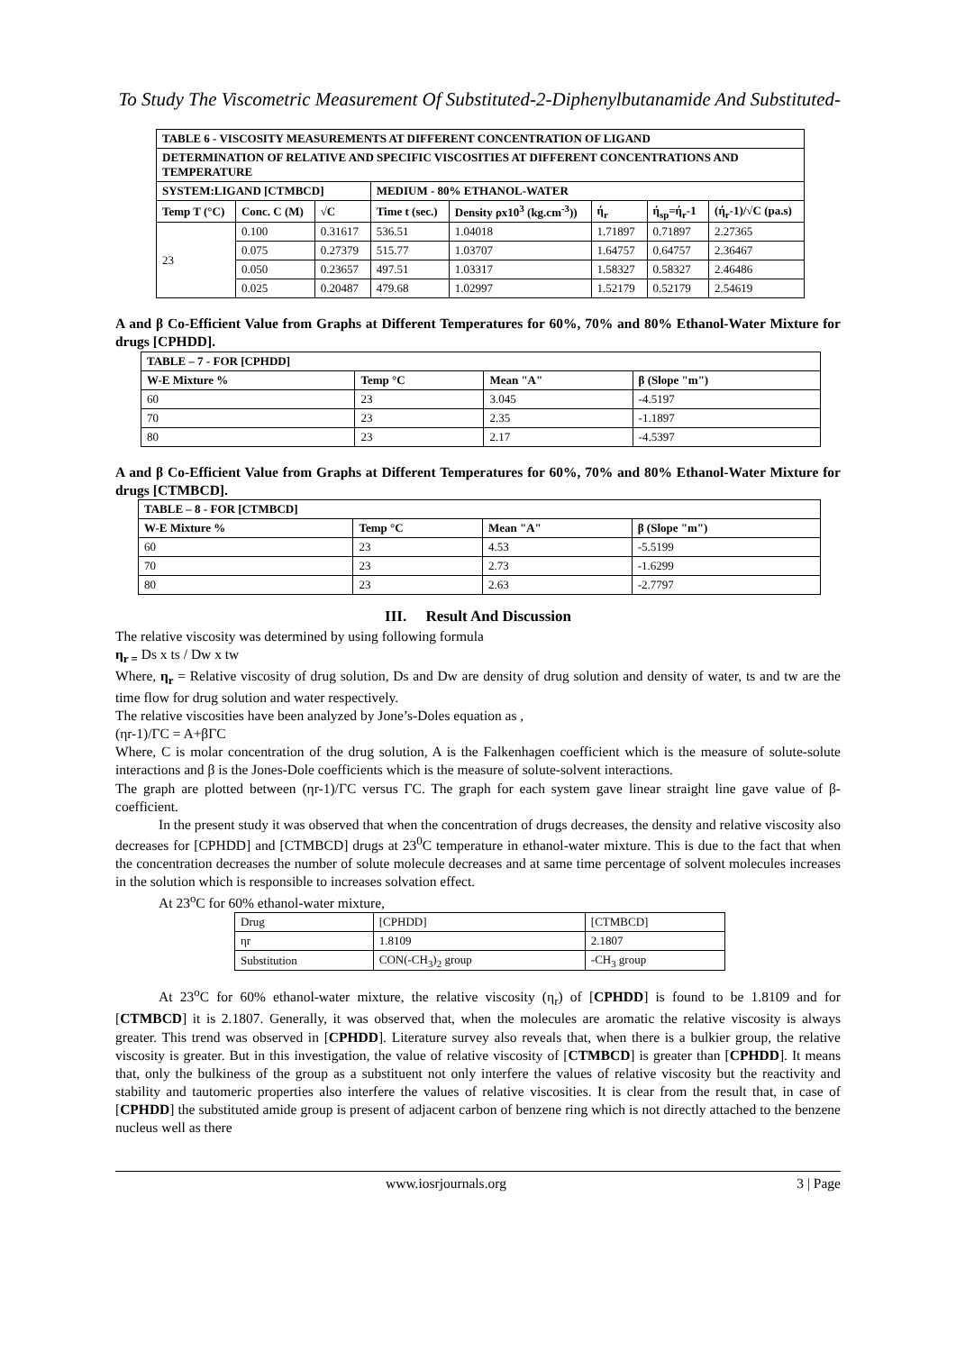To Study The Viscometric Measurement Of Substituted-2-Diphenylbutanamide And Substituted-
| TABLE 6 - VISCOSITY MEASUREMENTS AT DIFFERENT CONCENTRATION OF LIGAND | | | | | | | |
| --- | --- | --- | --- | --- | --- | --- | --- |
| DETERMINATION OF RELATIVE AND SPECIFIC VISCOSITIES AT DIFFERENT CONCENTRATIONS AND TEMPERATURE | | | | | | | |
| SYSTEM:LIGAND [CTMBCD] | | | MEDIUM - 80% ETHANOL-WATER | | | | |
| Temp T (°C) | Conc. C (M) | √C | Time t (sec.) | Density ρx10<sup>3</sup> (kg.cm<sup>-3</sup>)) | ή<sub>r</sub> | ή<sub>sp</sub>=ή<sub>r</sub>-1 | (ή<sub>r</sub>-1)/√C (pa.s) |
| 23 | 0.100 | 0.31617 | 536.51 | 1.04018 | 1.71897 | 0.71897 | 2.27365 |
| | 0.075 | 0.27379 | 515.77 | 1.03707 | 1.64757 | 0.64757 | 2.36467 |
| | 0.050 | 0.23657 | 497.51 | 1.03317 | 1.58327 | 0.58327 | 2.46486 |
| | 0.025 | 0.20487 | 479.68 | 1.02997 | 1.52179 | 0.52179 | 2.54619 |
A and β Co-Efficient Value from Graphs at Different Temperatures for 60%, 70% and 80% Ethanol-Water Mixture for drugs [CPHDD].
| TABLE – 7 - FOR [CPHDD] | | | |
| --- | --- | --- | --- |
| W-E Mixture % | Temp °C | Mean "A" | β (Slope "m") |
| 60 | 23 | 3.045 | -4.5197 |
| 70 | 23 | 2.35 | -1.1897 |
| 80 | 23 | 2.17 | -4.5397 |
A and β Co-Efficient Value from Graphs at Different Temperatures for 60%, 70% and 80% Ethanol-Water Mixture for drugs [CTMBCD].
| TABLE – 8 - FOR [CTMBCD] | | | |
| --- | --- | --- | --- |
| W-E Mixture % | Temp °C | Mean "A" | β (Slope "m") |
| 60 | 23 | 4.53 | -5.5199 |
| 70 | 23 | 2.73 | -1.6299 |
| 80 | 23 | 2.63 | -2.7797 |
III. Result And Discussion
The relative viscosity was determined by using following formula
η<sub>r =</sub> Ds x ts / Dw x tw
Where, η<sub>r</sub> = Relative viscosity of drug solution, Ds and Dw are density of drug solution and density of water, ts and tw are the time flow for drug solution and water respectively.
The relative viscosities have been analyzed by Jone’s-Doles equation as ,
(ηr-1)/ΓC = A+βΓC
Where, C is molar concentration of the drug solution, A is the Falkenhagen coefficient which is the measure of solute-solute interactions and β is the Jones-Dole coefficients which is the measure of solute-solvent interactions.
The graph are plotted between (ηr-1)/ΓC versus ΓC. The graph for each system gave linear straight line gave value of β-coefficient.
In the present study it was observed that when the concentration of drugs decreases, the density and relative viscosity also decreases for [CPHDD] and [CTMBCD] drugs at 23<sup>0</sup>C temperature in ethanol-water mixture. This is due to the fact that when the concentration decreases the number of solute molecule decreases and at same time percentage of solvent molecules increases in the solution which is responsible to increases solvation effect.
At 23<sup>o</sup>C for 60% ethanol-water mixture,
| Drug | [CPHDD] | [CTMBCD] |
| ηr | 1.8109 | 2.1807 |
| Substitution | CON(-CH<sub>3</sub>)<sub>2</sub> group | -CH<sub>3</sub> group |
At 23<sup>o</sup>C for 60% ethanol-water mixture, the relative viscosity (η<sub>r</sub>) of [CPHDD] is found to be 1.8109 and for [CTMBCD] it is 2.1807. Generally, it was observed that, when the molecules are aromatic the relative viscosity is always greater. This trend was observed in [CPHDD]. Literature survey also reveals that, when there is a bulkier group, the relative viscosity is greater. But in this investigation, the value of relative viscosity of [CTMBCD] is greater than [CPHDD]. It means that, only the bulkiness of the group as a substituent not only interfere the values of relative viscosity but the reactivity and stability and tautomeric properties also interfere the values of relative viscosities. It is clear from the result that, in case of [CPHDD] the substituted amide group is present of adjacent carbon of benzene ring which is not directly attached to the benzene nucleus well as there
www.iosrjournals.org 3 | Page